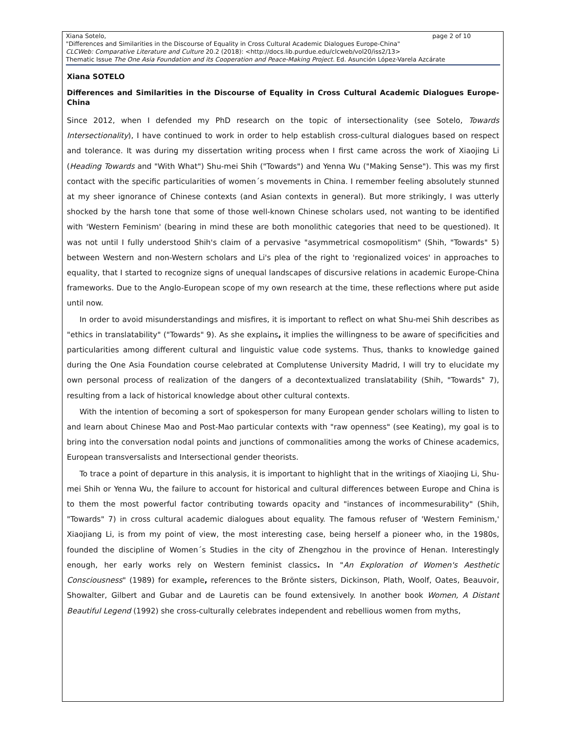page 2 of 10 Xiana Sotelo,
"Differences and Similarities in the Discourse of Equality in Cross Cultural Academic Dialogues Europe-China"
CLCWeb: Comparative Literature and Culture 20.2 (2018): <http://docs.lib.purdue.edu/clcweb/vol20/iss2/13>
Thematic Issue The One Asia Foundation and its Cooperation and Peace-Making Project. Ed. Asunción López-Varela Azcárate
Xiana SOTELO
Differences and Similarities in the Discourse of Equality in Cross Cultural Academic Dialogues Europe-China
Since 2012, when I defended my PhD research on the topic of intersectionality (see Sotelo, Towards Intersectionality), I have continued to work in order to help establish cross-cultural dialogues based on respect and tolerance. It was during my dissertation writing process when I first came across the work of Xiaojing Li (Heading Towards and "With What") Shu-mei Shih ("Towards") and Yenna Wu ("Making Sense"). This was my first contact with the specific particularities of women´s movements in China. I remember feeling absolutely stunned at my sheer ignorance of Chinese contexts (and Asian contexts in general). But more strikingly, I was utterly shocked by the harsh tone that some of those well-known Chinese scholars used, not wanting to be identified with 'Western Feminism' (bearing in mind these are both monolithic categories that need to be questioned). It was not until I fully understood Shih's claim of a pervasive "asymmetrical cosmopolitism" (Shih, "Towards" 5) between Western and non-Western scholars and Li's plea of the right to 'regionalized voices' in approaches to equality, that I started to recognize signs of unequal landscapes of discursive relations in academic Europe-China frameworks. Due to the Anglo-European scope of my own research at the time, these reflections where put aside until now.
In order to avoid misunderstandings and misfires, it is important to reflect on what Shu-mei Shih describes as "ethics in translatability" ("Towards" 9). As she explains, it implies the willingness to be aware of specificities and particularities among different cultural and linguistic value code systems. Thus, thanks to knowledge gained during the One Asia Foundation course celebrated at Complutense University Madrid, I will try to elucidate my own personal process of realization of the dangers of a decontextualized translatability (Shih, "Towards" 7), resulting from a lack of historical knowledge about other cultural contexts.
With the intention of becoming a sort of spokesperson for many European gender scholars willing to listen to and learn about Chinese Mao and Post-Mao particular contexts with "raw openness" (see Keating), my goal is to bring into the conversation nodal points and junctions of commonalities among the works of Chinese academics, European transversalists and Intersectional gender theorists.
To trace a point of departure in this analysis, it is important to highlight that in the writings of Xiaojing Li, Shu-mei Shih or Yenna Wu, the failure to account for historical and cultural differences between Europe and China is to them the most powerful factor contributing towards opacity and "instances of incommesurability" (Shih, "Towards" 7) in cross cultural academic dialogues about equality. The famous refuser of 'Western Feminism,' Xiaojiang Li, is from my point of view, the most interesting case, being herself a pioneer who, in the 1980s, founded the discipline of Women´s Studies in the city of Zhengzhou in the province of Henan. Interestingly enough, her early works rely on Western feminist classics. In "An Exploration of Women's Aesthetic Consciousness" (1989) for example, references to the Brönte sisters, Dickinson, Plath, Woolf, Oates, Beauvoir, Showalter, Gilbert and Gubar and de Lauretis can be found extensively. In another book Women, A Distant Beautiful Legend (1992) she cross-culturally celebrates independent and rebellious women from myths,